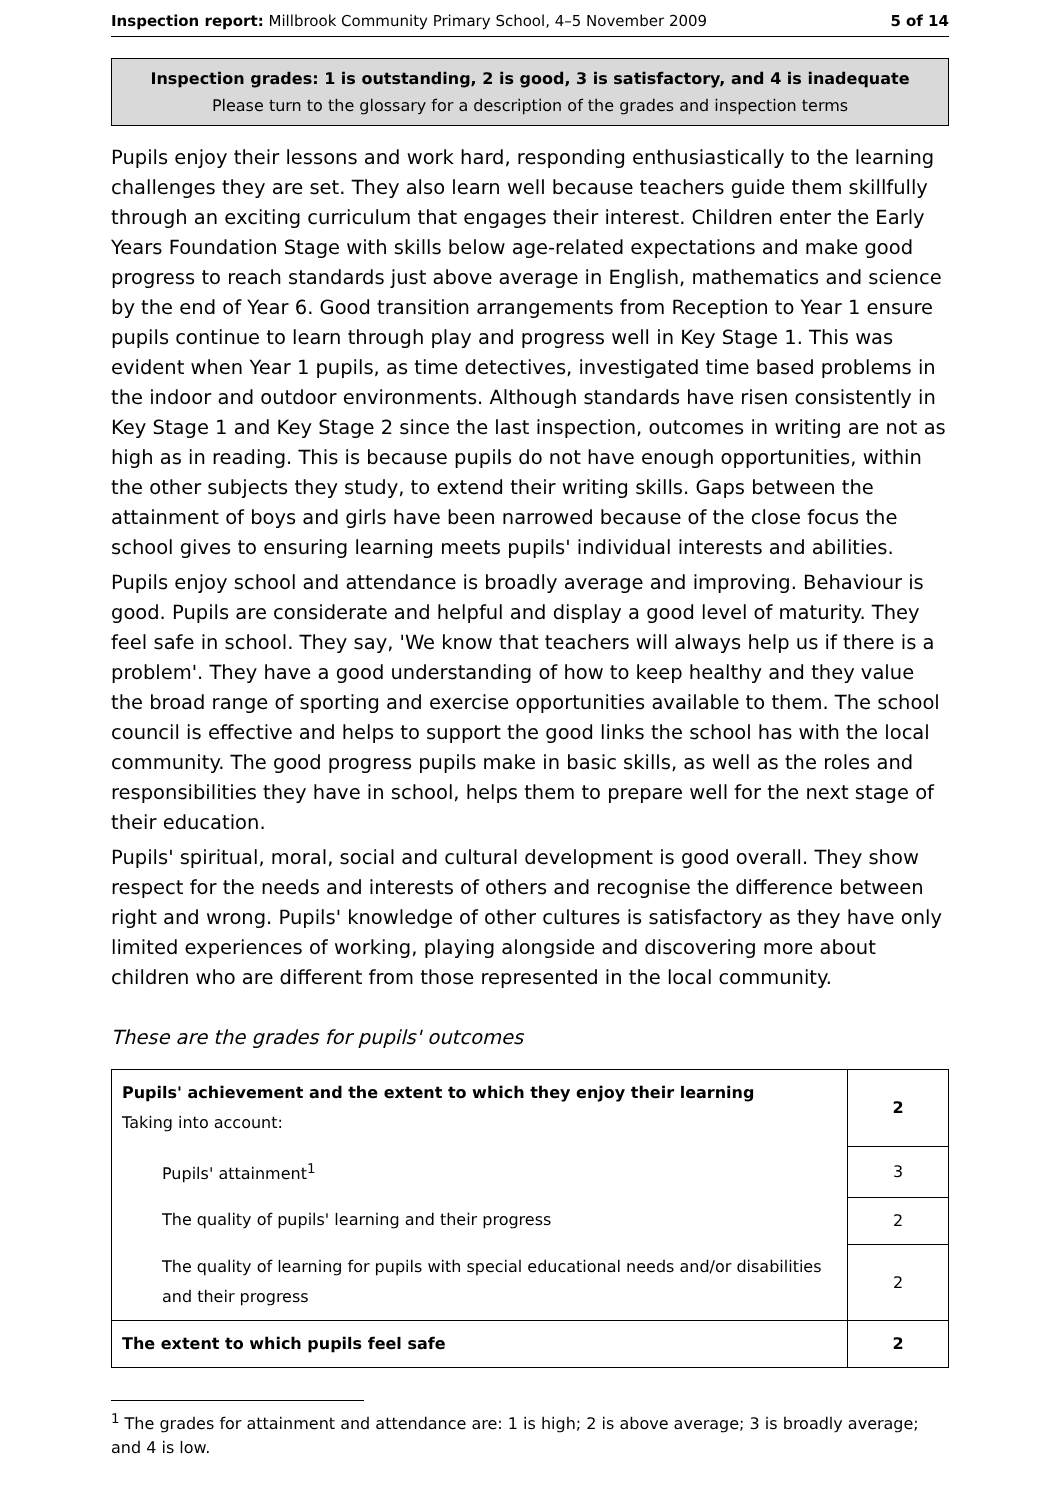Inspection report: Millbrook Community Primary School, 4–5 November 2009 5 of 14
Inspection grades: 1 is outstanding, 2 is good, 3 is satisfactory, and 4 is inadequate
Please turn to the glossary for a description of the grades and inspection terms
Pupils enjoy their lessons and work hard, responding enthusiastically to the learning challenges they are set. They also learn well because teachers guide them skillfully through an exciting curriculum that engages their interest. Children enter the Early Years Foundation Stage with skills below age-related expectations and make good progress to reach standards just above average in English, mathematics and science by the end of Year 6. Good transition arrangements from Reception to Year 1 ensure pupils continue to learn through play and progress well in Key Stage 1. This was evident when Year 1 pupils, as time detectives, investigated time based problems in the indoor and outdoor environments. Although standards have risen consistently in Key Stage 1 and Key Stage 2 since the last inspection, outcomes in writing are not as high as in reading. This is because pupils do not have enough opportunities, within the other subjects they study, to extend their writing skills. Gaps between the attainment of boys and girls have been narrowed because of the close focus the school gives to ensuring learning meets pupils' individual interests and abilities.
Pupils enjoy school and attendance is broadly average and improving. Behaviour is good. Pupils are considerate and helpful and display a good level of maturity. They feel safe in school. They say, 'We know that teachers will always help us if there is a problem'. They have a good understanding of how to keep healthy and they value the broad range of sporting and exercise opportunities available to them. The school council is effective and helps to support the good links the school has with the local community. The good progress pupils make in basic skills, as well as the roles and responsibilities they have in school, helps them to prepare well for the next stage of their education.
Pupils' spiritual, moral, social and cultural development is good overall. They show respect for the needs and interests of others and recognise the difference between right and wrong. Pupils' knowledge of other cultures is satisfactory as they have only limited experiences of working, playing alongside and discovering more about children who are different from those represented in the local community.
These are the grades for pupils' outcomes
| Pupils' achievement and the extent to which they enjoy their learning Taking into account: | 2 |
| Pupils' attainment<sup>1</sup> | 3 |
| The quality of pupils' learning and their progress | 2 |
| The quality of learning for pupils with special educational needs and/or disabilities and their progress | 2 |
| The extent to which pupils feel safe | 2 |
<sup>1</sup> The grades for attainment and attendance are: 1 is high; 2 is above average; 3 is broadly average; and 4 is low.